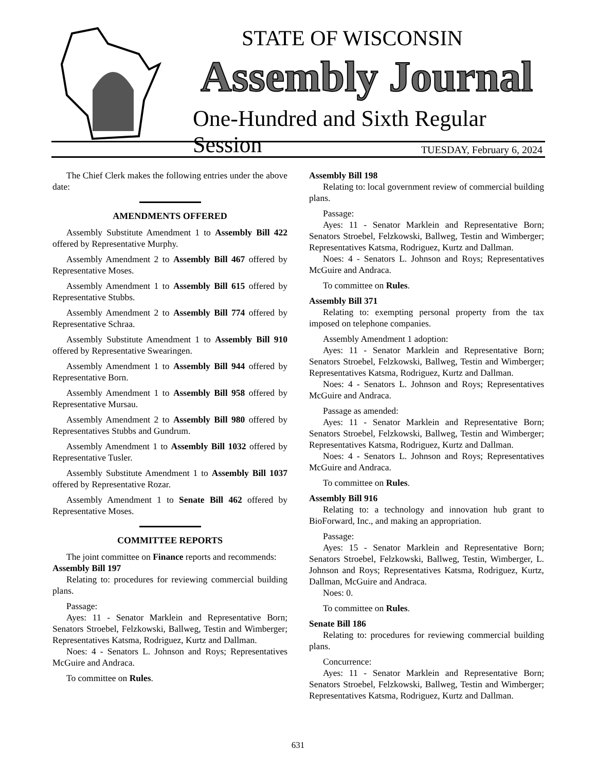STATE OF WISCONSIN
Assembly Journal
One-Hundred and Sixth Regular Session
TUESDAY, February 6, 2024
The Chief Clerk makes the following entries under the above date:
AMENDMENTS OFFERED
Assembly Substitute Amendment 1 to Assembly Bill 422 offered by Representative Murphy.
Assembly Amendment 2 to Assembly Bill 467 offered by Representative Moses.
Assembly Amendment 1 to Assembly Bill 615 offered by Representative Stubbs.
Assembly Amendment 2 to Assembly Bill 774 offered by Representative Schraa.
Assembly Substitute Amendment 1 to Assembly Bill 910 offered by Representative Swearingen.
Assembly Amendment 1 to Assembly Bill 944 offered by Representative Born.
Assembly Amendment 1 to Assembly Bill 958 offered by Representative Mursau.
Assembly Amendment 2 to Assembly Bill 980 offered by Representatives Stubbs and Gundrum.
Assembly Amendment 1 to Assembly Bill 1032 offered by Representative Tusler.
Assembly Substitute Amendment 1 to Assembly Bill 1037 offered by Representative Rozar.
Assembly Amendment 1 to Senate Bill 462 offered by Representative Moses.
COMMITTEE REPORTS
The joint committee on Finance reports and recommends:
Assembly Bill 197
Relating to: procedures for reviewing commercial building plans.
Passage:
Ayes: 11 - Senator Marklein and Representative Born; Senators Stroebel, Felzkowski, Ballweg, Testin and Wimberger; Representatives Katsma, Rodriguez, Kurtz and Dallman.
Noes: 4 - Senators L. Johnson and Roys; Representatives McGuire and Andraca.
To committee on Rules.
Assembly Bill 198
Relating to: local government review of commercial building plans.
Passage:
Ayes: 11 - Senator Marklein and Representative Born; Senators Stroebel, Felzkowski, Ballweg, Testin and Wimberger; Representatives Katsma, Rodriguez, Kurtz and Dallman.
Noes: 4 - Senators L. Johnson and Roys; Representatives McGuire and Andraca.
To committee on Rules.
Assembly Bill 371
Relating to: exempting personal property from the tax imposed on telephone companies.
Assembly Amendment 1 adoption:
Ayes: 11 - Senator Marklein and Representative Born; Senators Stroebel, Felzkowski, Ballweg, Testin and Wimberger; Representatives Katsma, Rodriguez, Kurtz and Dallman.
Noes: 4 - Senators L. Johnson and Roys; Representatives McGuire and Andraca.
Passage as amended:
Ayes: 11 - Senator Marklein and Representative Born; Senators Stroebel, Felzkowski, Ballweg, Testin and Wimberger; Representatives Katsma, Rodriguez, Kurtz and Dallman.
Noes: 4 - Senators L. Johnson and Roys; Representatives McGuire and Andraca.
To committee on Rules.
Assembly Bill 916
Relating to: a technology and innovation hub grant to BioForward, Inc., and making an appropriation.
Passage:
Ayes: 15 - Senator Marklein and Representative Born; Senators Stroebel, Felzkowski, Ballweg, Testin, Wimberger, L. Johnson and Roys; Representatives Katsma, Rodriguez, Kurtz, Dallman, McGuire and Andraca.
Noes: 0.
To committee on Rules.
Senate Bill 186
Relating to: procedures for reviewing commercial building plans.
Concurrence:
Ayes: 11 - Senator Marklein and Representative Born; Senators Stroebel, Felzkowski, Ballweg, Testin and Wimberger; Representatives Katsma, Rodriguez, Kurtz and Dallman.
631